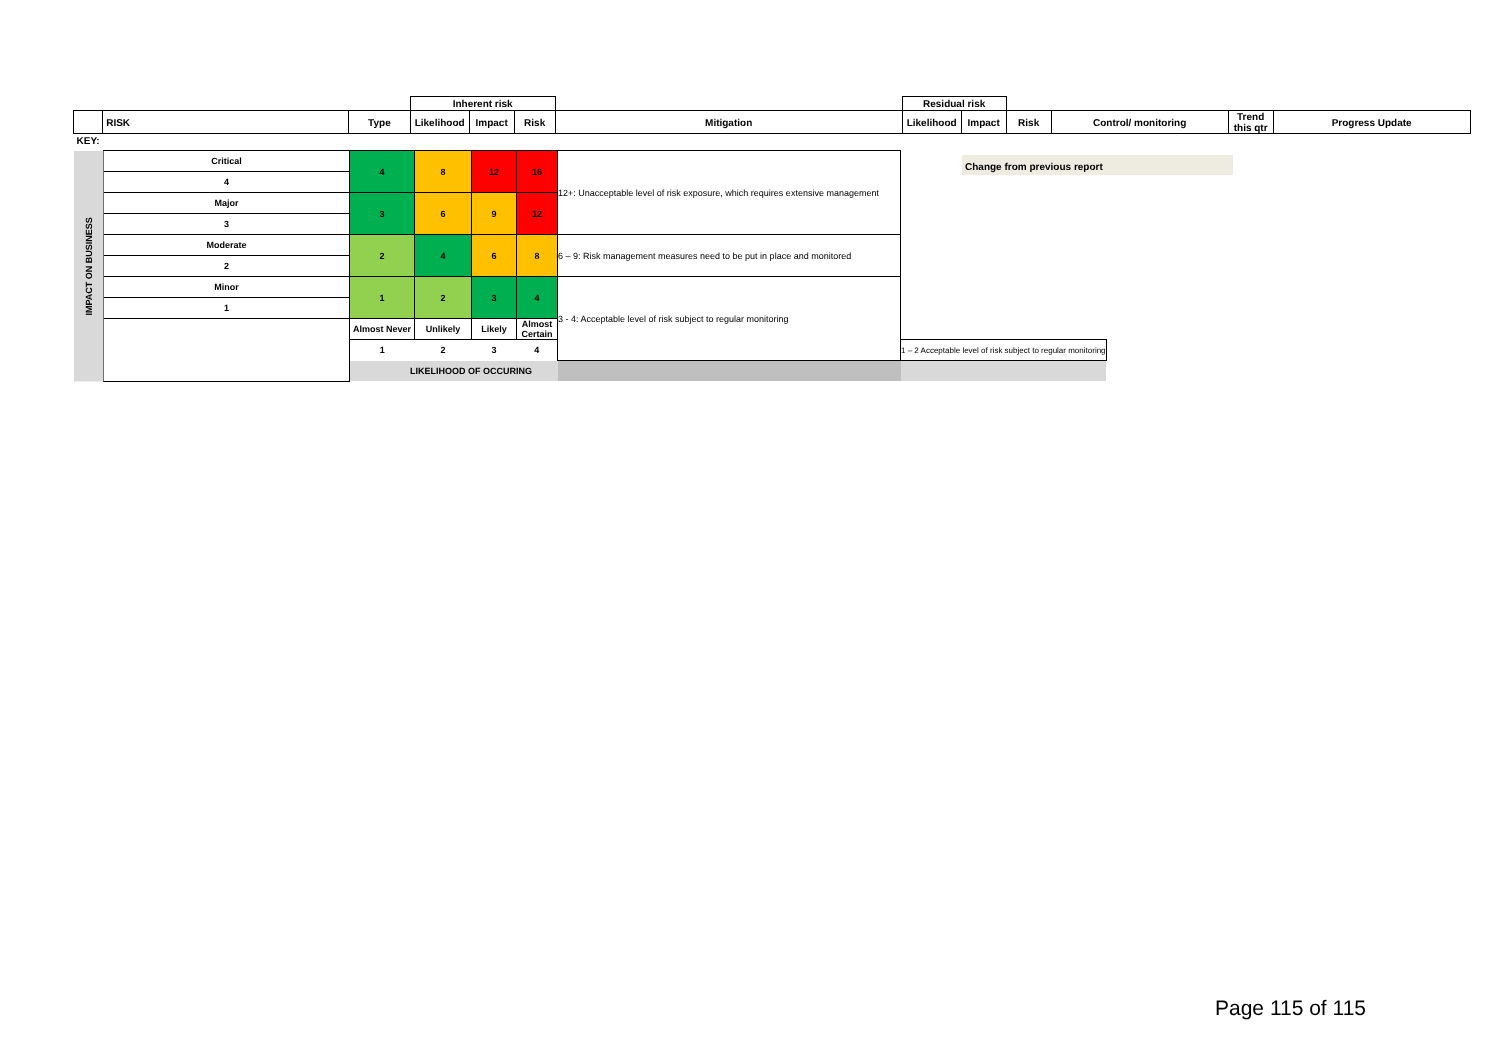| | | | Inherent risk | | | | Residual risk | | | | | |
| | RISK | Type | Likelihood | Impact | Risk | Mitigation | Likelihood | Impact | Risk | Control/ monitoring | Trend this qtr | Progress Update |
| KEY: | | | | | | | | | | | | |
| IMPACT ON BUSINESS | Critical | 4 | 8 | 12 | 16 | 12+: Unacceptable level of risk exposure, which requires extensive management | |
| | 4 | | | | | | |
| | Major | 3 | 6 | 9 | 12 | | |
| | 3 | | | | | | |
| | Moderate | 2 | 4 | 6 | 8 | 6 – 9: Risk management measures need to be put in place and monitored | |
| | 2 | | | | | | |
| | Minor | 1 | 2 | 3 | 4 | 3 - 4: Acceptable level of risk subject to regular monitoring | |
| | 1 | | | | | | |
| | | Almost Never | Unlikely | Likely | Almost Certain | | |
| | | 1 | 2 | 3 | 4 | | 1 – 2 Acceptable level of risk subject to regular monitoring |
| | | LIKELIHOOD OF OCCURING | | | | | |
Change from previous report
Page 115 of 115